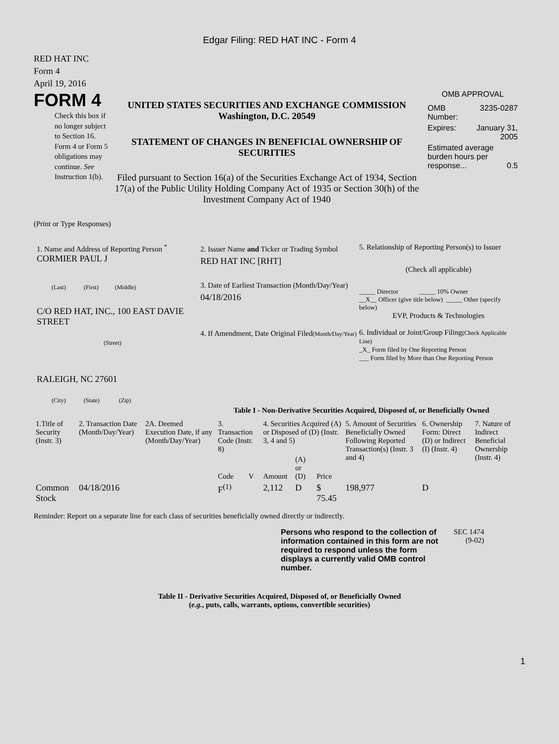Edgar Filing: RED HAT INC - Form 4
RED HAT INC
Form 4
April 19, 2016
FORM 4
Check this box if no longer subject to Section 16. Form 4 or Form 5 obligations may continue. See Instruction 1(b).
UNITED STATES SECURITIES AND EXCHANGE COMMISSION
Washington, D.C. 20549
STATEMENT OF CHANGES IN BENEFICIAL OWNERSHIP OF SECURITIES
Filed pursuant to Section 16(a) of the Securities Exchange Act of 1934, Section 17(a) of the Public Utility Holding Company Act of 1935 or Section 30(h) of the Investment Company Act of 1940
OMB APPROVAL
| OMB Number: | 3235-0287 |
| Expires: | January 31, 2005 |
| Estimated average burden hours per response... 0.5 | |
(Print or Type Responses)
1. Name and Address of Reporting Person <sup>*</sup>
CORMIER PAUL J
(Last) (First) (Middle)
C/O RED HAT, INC., 100 EAST DAVIE STREET
(Street)
RALEIGH, NC 27601
(City) (State) (Zip)
2. Issuer Name and Ticker or Trading Symbol
RED HAT INC [RHT]
3. Date of Earliest Transaction (Month/Day/Year)
04/18/2016
4. If Amendment, Date Original Filed(Month/Day/Year)
5. Relationship of Reporting Person(s) to Issuer
(Check all applicable)
_____ Director _____ 10% Owner
__X__ Officer (give title below) _____ Other (specify below)
EVP, Products & Technologies
6. Individual or Joint/Group Filing(Check Applicable Line)
_X_ Form filed by One Reporting Person
___ Form filed by More than One Reporting Person
Table I - Non-Derivative Securities Acquired, Disposed of, or Beneficially Owned
| 1.Title of Security (Instr. 3) | 2. Transaction Date (Month/Day/Year) | 2A. Deemed Execution Date, if any (Month/Day/Year) | 3. Transaction Code (Instr. 8) | | 4. Securities Acquired (A) or Disposed of (D) (Instr. 3, 4 and 5) | | | 5. Amount of Securities Beneficially Owned Following Reported Transaction(s) (Instr. 3 and 4) | 6. Ownership Form: Direct (D) or Indirect (I) (Instr. 4) | 7. Nature of Indirect Beneficial Ownership (Instr. 4) |
| --- | --- | --- | --- | --- | --- | --- | --- | --- | --- | --- |
| | | | Code | V | Amount | (A) or (D) | Price | | | |
| Common Stock | 04/18/2016 | | F<sup>(1)</sup> | | 2,112 | D | $ 75.45 | 198,977 | D | |
Reminder: Report on a separate line for each class of securities beneficially owned directly or indirectly.
Persons who respond to the collection of information contained in this form are not required to respond unless the form displays a currently valid OMB control number.
SEC 1474 (9-02)
Table II - Derivative Securities Acquired, Disposed of, or Beneficially Owned
(e.g., puts, calls, warrants, options, convertible securities)
1